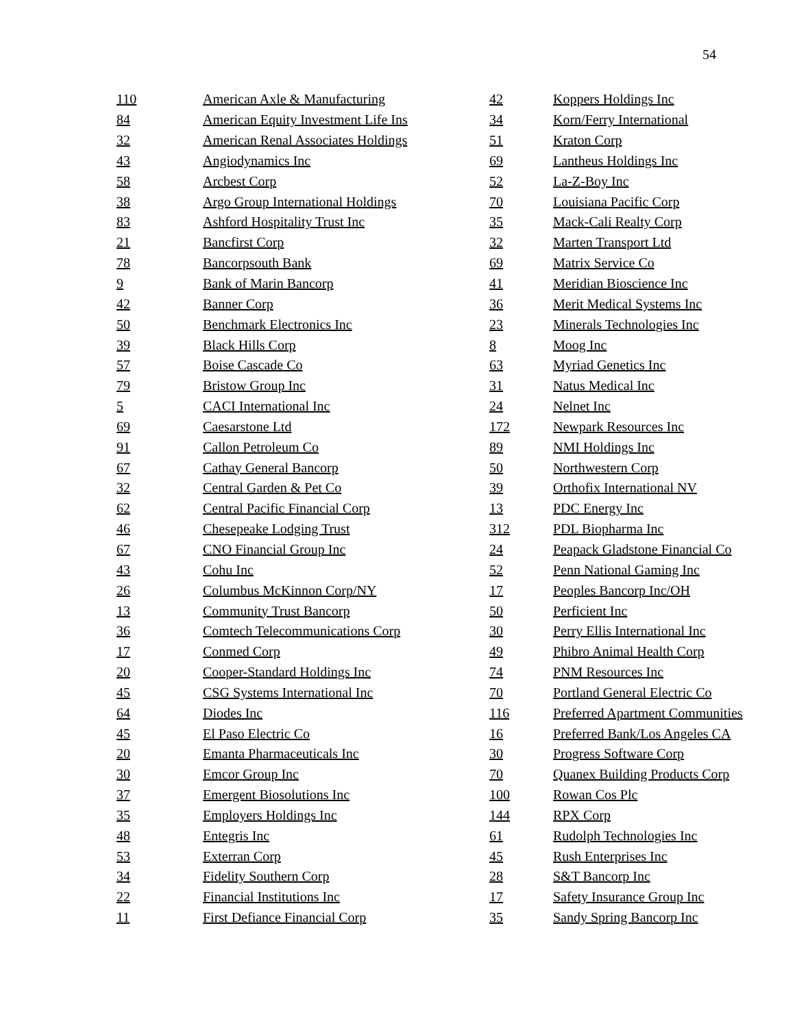54
| 110 | American Axle & Manufacturing | 42 | Koppers Holdings Inc |
| 84 | American Equity Investment Life Ins | 34 | Korn/Ferry International |
| 32 | American Renal Associates Holdings | 51 | Kraton Corp |
| 43 | Angiodynamics Inc | 69 | Lantheus Holdings Inc |
| 58 | Arcbest Corp | 52 | La-Z-Boy Inc |
| 38 | Argo Group International Holdings | 70 | Louisiana Pacific Corp |
| 83 | Ashford Hospitality Trust Inc | 35 | Mack-Cali Realty Corp |
| 21 | Bancfirst Corp | 32 | Marten Transport Ltd |
| 78 | Bancorpsouth Bank | 69 | Matrix Service Co |
| 9 | Bank of Marin Bancorp | 41 | Meridian Bioscience Inc |
| 42 | Banner Corp | 36 | Merit Medical Systems Inc |
| 50 | Benchmark Electronics Inc | 23 | Minerals Technologies Inc |
| 39 | Black Hills Corp | 8 | Moog Inc |
| 57 | Boise Cascade Co | 63 | Myriad Genetics Inc |
| 79 | Bristow Group Inc | 31 | Natus Medical Inc |
| 5 | CACI International Inc | 24 | Nelnet Inc |
| 69 | Caesarstone Ltd | 172 | Newpark Resources Inc |
| 91 | Callon Petroleum Co | 89 | NMI Holdings Inc |
| 67 | Cathay General Bancorp | 50 | Northwestern Corp |
| 32 | Central Garden & Pet Co | 39 | Orthofix International NV |
| 62 | Central Pacific Financial Corp | 13 | PDC Energy Inc |
| 46 | Chesepeake Lodging Trust | 312 | PDL Biopharma Inc |
| 67 | CNO Financial Group Inc | 24 | Peapack Gladstone Financial Co |
| 43 | Cohu Inc | 52 | Penn National Gaming Inc |
| 26 | Columbus McKinnon Corp/NY | 17 | Peoples Bancorp Inc/OH |
| 13 | Community Trust Bancorp | 50 | Perficient Inc |
| 36 | Comtech Telecommunications Corp | 30 | Perry Ellis International Inc |
| 17 | Conmed Corp | 49 | Phibro Animal Health Corp |
| 20 | Cooper-Standard Holdings Inc | 74 | PNM Resources Inc |
| 45 | CSG Systems International Inc | 70 | Portland General Electric Co |
| 64 | Diodes Inc | 116 | Preferred Apartment Communities |
| 45 | El Paso Electric Co | 16 | Preferred Bank/Los Angeles CA |
| 20 | Emanta Pharmaceuticals Inc | 30 | Progress Software Corp |
| 30 | Emcor Group Inc | 70 | Quanex Building Products Corp |
| 37 | Emergent Biosolutions Inc | 100 | Rowan Cos Plc |
| 35 | Employers Holdings Inc | 144 | RPX Corp |
| 48 | Entegris Inc | 61 | Rudolph Technologies Inc |
| 53 | Exterran Corp | 45 | Rush Enterprises Inc |
| 34 | Fidelity Southern Corp | 28 | S&T Bancorp Inc |
| 22 | Financial Institutions Inc | 17 | Safety Insurance Group Inc |
| 11 | First Defiance Financial Corp | 35 | Sandy Spring Bancorp Inc |